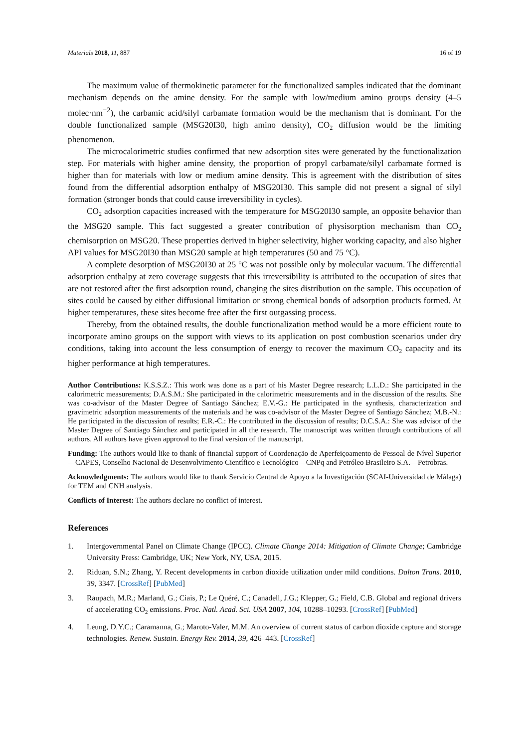Materials 2018, 11, 887 16 of 19
The maximum value of thermokinetic parameter for the functionalized samples indicated that the dominant mechanism depends on the amine density. For the sample with low/medium amino groups density (4–5 molec·nm<sup>−2</sup>), the carbamic acid/silyl carbamate formation would be the mechanism that is dominant. For the double functionalized sample (MSG20I30, high amino density), CO<sub>2</sub> diffusion would be the limiting phenomenon.
The microcalorimetric studies confirmed that new adsorption sites were generated by the functionalization step. For materials with higher amine density, the proportion of propyl carbamate/silyl carbamate formed is higher than for materials with low or medium amine density. This is agreement with the distribution of sites found from the differential adsorption enthalpy of MSG20I30. This sample did not present a signal of silyl formation (stronger bonds that could cause irreversibility in cycles).
CO<sub>2</sub> adsorption capacities increased with the temperature for MSG20I30 sample, an opposite behavior than the MSG20 sample. This fact suggested a greater contribution of physisorption mechanism than CO<sub>2</sub> chemisorption on MSG20. These properties derived in higher selectivity, higher working capacity, and also higher API values for MSG20I30 than MSG20 sample at high temperatures (50 and 75 °C).
A complete desorption of MSG20I30 at 25 °C was not possible only by molecular vacuum. The differential adsorption enthalpy at zero coverage suggests that this irreversibility is attributed to the occupation of sites that are not restored after the first adsorption round, changing the sites distribution on the sample. This occupation of sites could be caused by either diffusional limitation or strong chemical bonds of adsorption products formed. At higher temperatures, these sites become free after the first outgassing process.
Thereby, from the obtained results, the double functionalization method would be a more efficient route to incorporate amino groups on the support with views to its application on post combustion scenarios under dry conditions, taking into account the less consumption of energy to recover the maximum CO<sub>2</sub> capacity and its higher performance at high temperatures.
Author Contributions: K.S.S.Z.: This work was done as a part of his Master Degree research; L.L.D.: She participated in the calorimetric measurements; D.A.S.M.: She participated in the calorimetric measurements and in the discussion of the results. She was co-advisor of the Master Degree of Santiago Sánchez; E.V.-G.: He participated in the synthesis, characterization and gravimetric adsorption measurements of the materials and he was co-advisor of the Master Degree of Santiago Sánchez; M.B.-N.: He participated in the discussion of results; E.R.-C.: He contributed in the discussion of results; D.C.S.A.: She was advisor of the Master Degree of Santiago Sánchez and participated in all the research. The manuscript was written through contributions of all authors. All authors have given approval to the final version of the manuscript.
Funding: The authors would like to thank of financial support of Coordenação de Aperfeiçoamento de Pessoal de Nível Superior—CAPES, Conselho Nacional de Desenvolvimento Científico e Tecnológico—CNPq and Petróleo Brasileiro S.A.—Petrobras.
Acknowledgments: The authors would like to thank Servicio Central de Apoyo a la Investigación (SCAI-Universidad de Málaga) for TEM and CNH analysis.
Conflicts of Interest: The authors declare no conflict of interest.
References
1. Intergovernmental Panel on Climate Change (IPCC). Climate Change 2014: Mitigation of Climate Change; Cambridge University Press: Cambridge, UK; New York, NY, USA, 2015.
2. Riduan, S.N.; Zhang, Y. Recent developments in carbon dioxide utilization under mild conditions. Dalton Trans. 2010, 39, 3347. [CrossRef] [PubMed]
3. Raupach, M.R.; Marland, G.; Ciais, P.; Le Quéré, C.; Canadell, J.G.; Klepper, G.; Field, C.B. Global and regional drivers of accelerating CO<sub>2</sub> emissions. Proc. Natl. Acad. Sci. USA 2007, 104, 10288–10293. [CrossRef] [PubMed]
4. Leung, D.Y.C.; Caramanna, G.; Maroto-Valer, M.M. An overview of current status of carbon dioxide capture and storage technologies. Renew. Sustain. Energy Rev. 2014, 39, 426–443. [CrossRef]